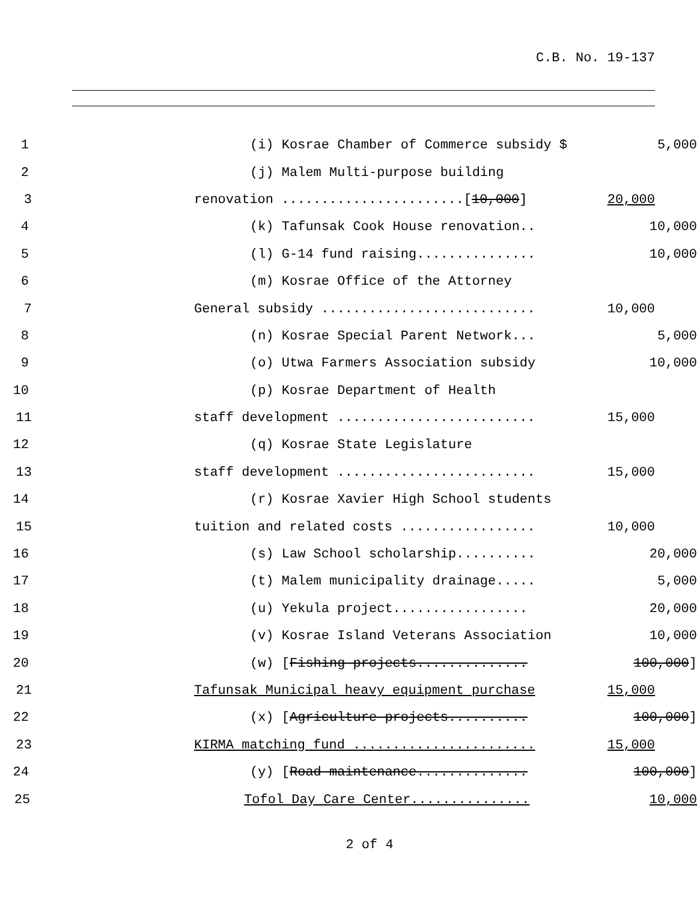C.B. No. 19-137
1
(i) Kosrae Chamber of Commerce subsidy $
5,000
2
(j) Malem Multi-purpose building
3
renovation .......................[10,000]
20,000
4
(k) Tafunsak Cook House renovation..
10,000
5
(l) G-14 fund raising...............
10,000
6
(m) Kosrae Office of the Attorney
7
General subsidy ...........................
10,000
8
(n) Kosrae Special Parent Network...
5,000
9
(o) Utwa Farmers Association subsidy
10,000
10
(p) Kosrae Department of Health
11
staff development .........................
15,000
12
(q) Kosrae State Legislature
13
staff development .........................
15,000
14
(r) Kosrae Xavier High School students
15
tuition and related costs .................
10,000
16
(s) Law School scholarship..........
20,000
17
(t) Malem municipality drainage.....
5,000
18
(u) Yekula project.................
20,000
19
(v) Kosrae Island Veterans Association
10,000
20
(w) [Fishing projects..............
100,000]
21
Tafunsak Municipal heavy equipment purchase
15,000
22
(x) [Agriculture projects..........
100,000]
23
KIRMA matching fund .......................
15,000
24
(y) [Road maintenance..............
100,000]
25
Tofol Day Care Center...............
10,000
2 of 4